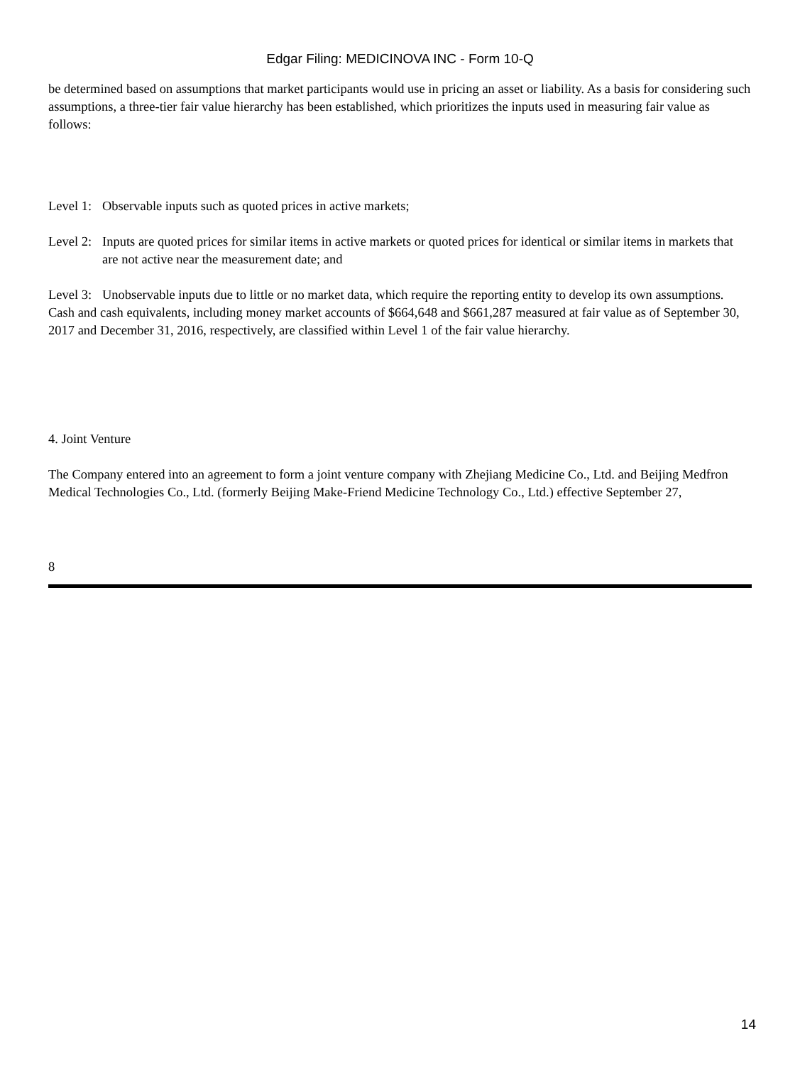Edgar Filing: MEDICINOVA INC - Form 10-Q
be determined based on assumptions that market participants would use in pricing an asset or liability. As a basis for considering such assumptions, a three-tier fair value hierarchy has been established, which prioritizes the inputs used in measuring fair value as follows:
Level 1: Observable inputs such as quoted prices in active markets;
Level 2: Inputs are quoted prices for similar items in active markets or quoted prices for identical or similar items in markets that are not active near the measurement date; and
Level 3: Unobservable inputs due to little or no market data, which require the reporting entity to develop its own assumptions.
Cash and cash equivalents, including money market accounts of $664,648 and $661,287 measured at fair value as of September 30, 2017 and December 31, 2016, respectively, are classified within Level 1 of the fair value hierarchy.
4. Joint Venture
The Company entered into an agreement to form a joint venture company with Zhejiang Medicine Co., Ltd. and Beijing Medfron Medical Technologies Co., Ltd. (formerly Beijing Make-Friend Medicine Technology Co., Ltd.) effective September 27,
8
14